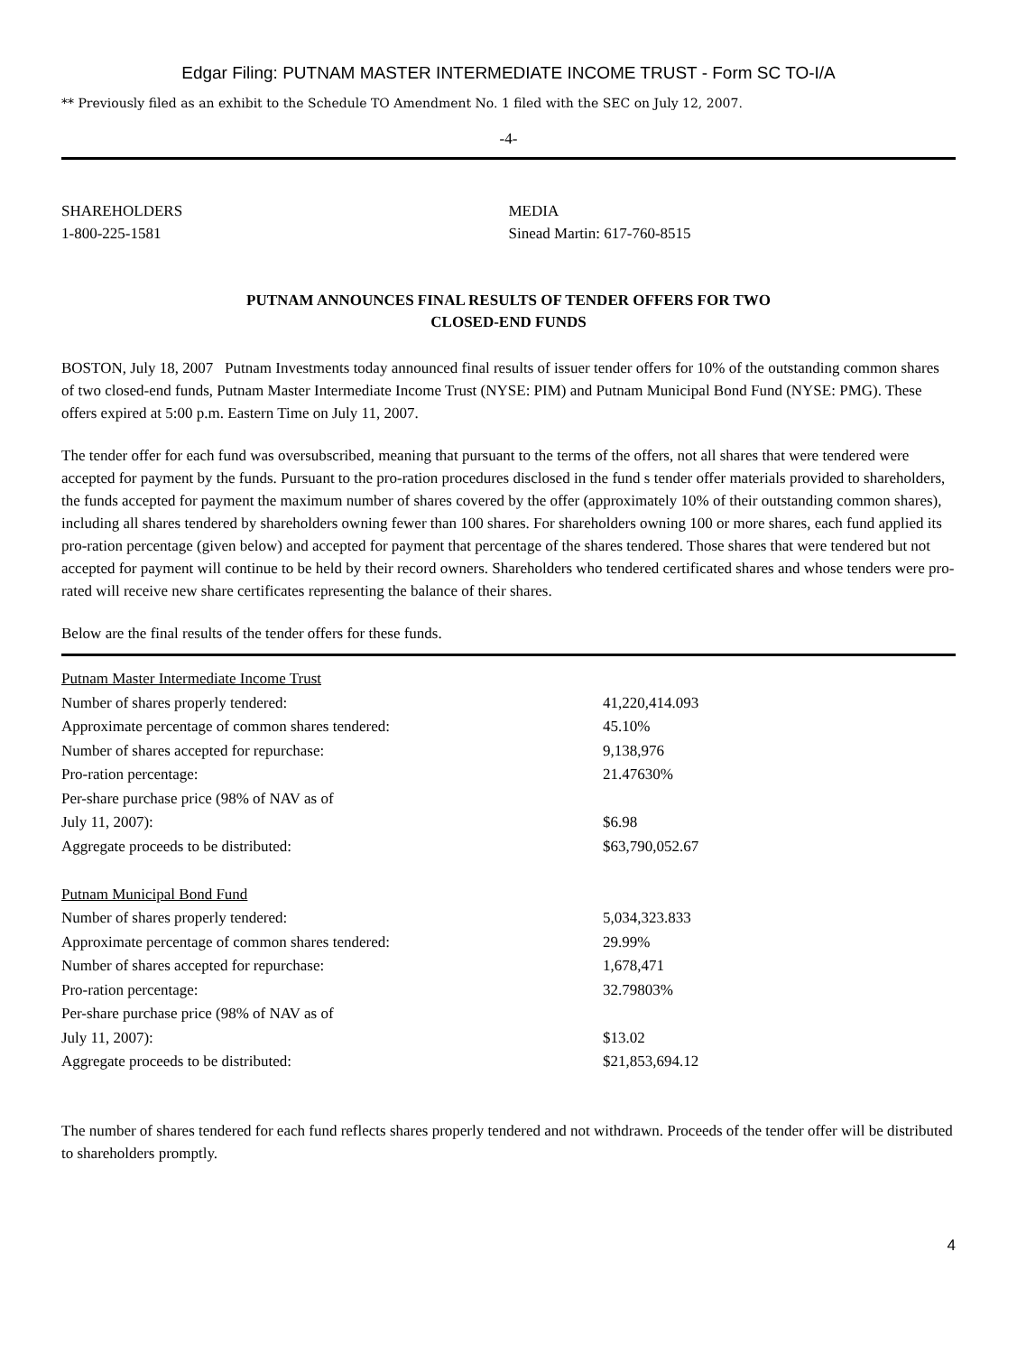Edgar Filing: PUTNAM MASTER INTERMEDIATE INCOME TRUST - Form SC TO-I/A
** Previously filed as an exhibit to the Schedule TO Amendment No. 1 filed with the SEC on July 12, 2007.
-4-
SHAREHOLDERS
1-800-225-1581
MEDIA
Sinead Martin: 617-760-8515
PUTNAM ANNOUNCES FINAL RESULTS OF TENDER OFFERS FOR TWO
CLOSED-END FUNDS
BOSTON, July 18, 2007 Putnam Investments today announced final results of issuer tender offers for 10% of the outstanding common shares of two closed-end funds, Putnam Master Intermediate Income Trust (NYSE: PIM) and Putnam Municipal Bond Fund (NYSE: PMG). These offers expired at 5:00 p.m. Eastern Time on July 11, 2007.
The tender offer for each fund was oversubscribed, meaning that pursuant to the terms of the offers, not all shares that were tendered were accepted for payment by the funds. Pursuant to the pro-ration procedures disclosed in the fund s tender offer materials provided to shareholders, the funds accepted for payment the maximum number of shares covered by the offer (approximately 10% of their outstanding common shares), including all shares tendered by shareholders owning fewer than 100 shares. For shareholders owning 100 or more shares, each fund applied its pro-ration percentage (given below) and accepted for payment that percentage of the shares tendered. Those shares that were tendered but not accepted for payment will continue to be held by their record owners. Shareholders who tendered certificated shares and whose tenders were pro-rated will receive new share certificates representing the balance of their shares.
Below are the final results of the tender offers for these funds.
| Putnam Master Intermediate Income Trust | |
| Number of shares properly tendered: | 41,220,414.093 |
| Approximate percentage of common shares tendered: | 45.10% |
| Number of shares accepted for repurchase: | 9,138,976 |
| Pro-ration percentage: | 21.47630% |
| Per-share purchase price (98% of NAV as of July 11, 2007): | $6.98 |
| Aggregate proceeds to be distributed: | $63,790,052.67 |
| Putnam Municipal Bond Fund | |
| Number of shares properly tendered: | 5,034,323.833 |
| Approximate percentage of common shares tendered: | 29.99% |
| Number of shares accepted for repurchase: | 1,678,471 |
| Pro-ration percentage: | 32.79803% |
| Per-share purchase price (98% of NAV as of July 11, 2007): | $13.02 |
| Aggregate proceeds to be distributed: | $21,853,694.12 |
The number of shares tendered for each fund reflects shares properly tendered and not withdrawn. Proceeds of the tender offer will be distributed to shareholders promptly.
4